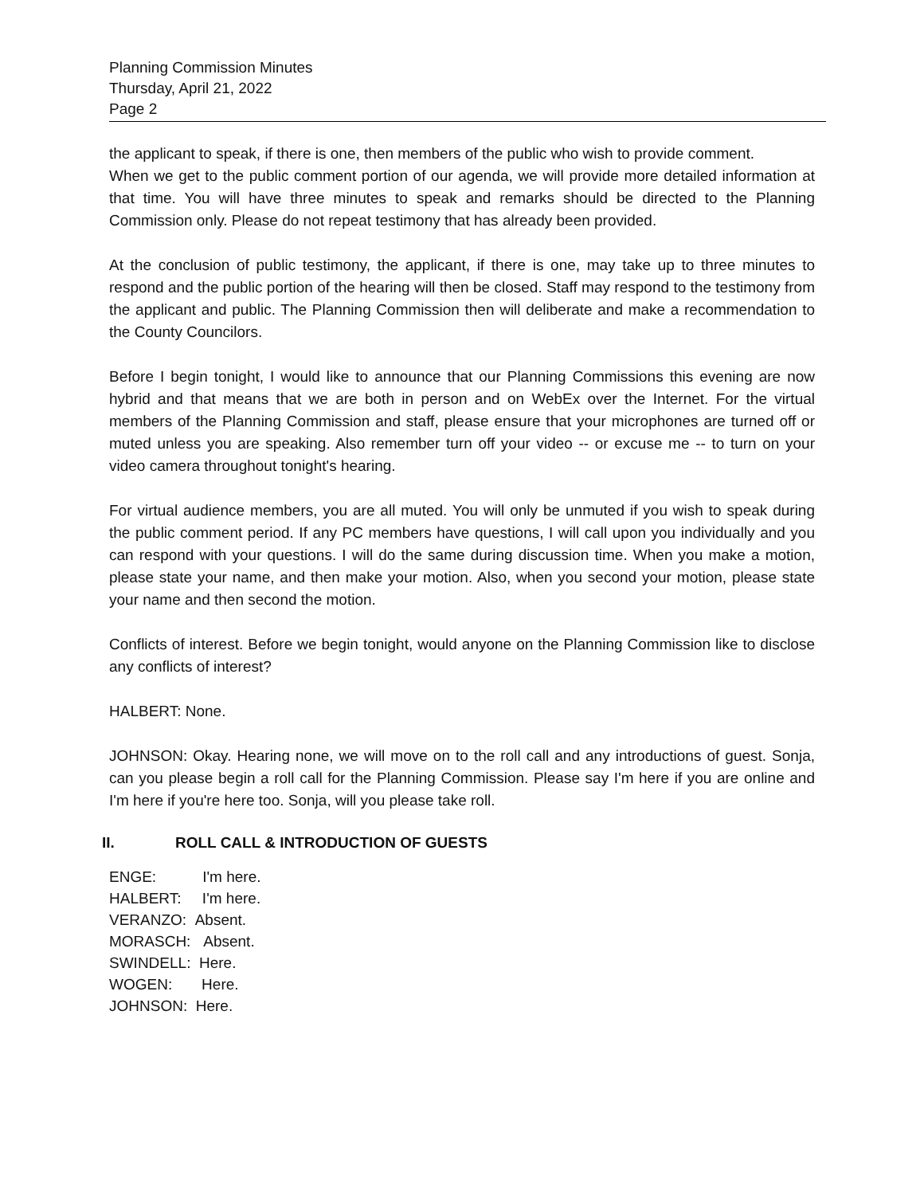Planning Commission Minutes
Thursday, April 21, 2022
Page 2
the applicant to speak, if there is one, then members of the public who wish to provide comment.
When we get to the public comment portion of our agenda, we will provide more detailed information at that time. You will have three minutes to speak and remarks should be directed to the Planning Commission only. Please do not repeat testimony that has already been provided.
At the conclusion of public testimony, the applicant, if there is one, may take up to three minutes to respond and the public portion of the hearing will then be closed. Staff may respond to the testimony from the applicant and public. The Planning Commission then will deliberate and make a recommendation to the County Councilors.
Before I begin tonight, I would like to announce that our Planning Commissions this evening are now hybrid and that means that we are both in person and on WebEx over the Internet. For the virtual members of the Planning Commission and staff, please ensure that your microphones are turned off or muted unless you are speaking. Also remember turn off your video -- or excuse me -- to turn on your video camera throughout tonight's hearing.
For virtual audience members, you are all muted. You will only be unmuted if you wish to speak during the public comment period. If any PC members have questions, I will call upon you individually and you can respond with your questions. I will do the same during discussion time. When you make a motion, please state your name, and then make your motion. Also, when you second your motion, please state your name and then second the motion.
Conflicts of interest. Before we begin tonight, would anyone on the Planning Commission like to disclose any conflicts of interest?
HALBERT: None.
JOHNSON: Okay. Hearing none, we will move on to the roll call and any introductions of guest. Sonja, can you please begin a roll call for the Planning Commission. Please say I'm here if you are online and I'm here if you're here too. Sonja, will you please take roll.
II. ROLL CALL & INTRODUCTION OF GUESTS
ENGE: I'm here.
HALBERT: I'm here.
VERANZO: Absent.
MORASCH: Absent.
SWINDELL: Here.
WOGEN: Here.
JOHNSON: Here.